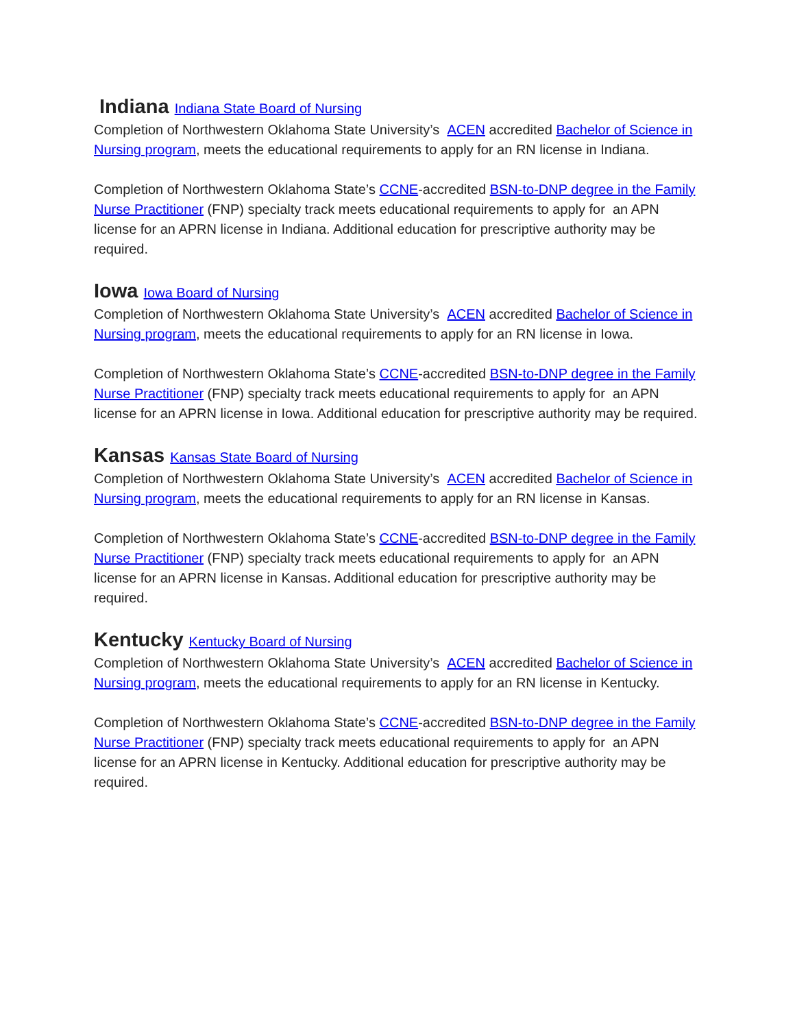Indiana Indiana State Board of Nursing
Completion of Northwestern Oklahoma State University’s ACEN accredited Bachelor of Science in Nursing program, meets the educational requirements to apply for an RN license in Indiana.
Completion of Northwestern Oklahoma State’s CCNE-accredited BSN-to-DNP degree in the Family Nurse Practitioner (FNP) specialty track meets educational requirements to apply for an APN license for an APRN license in Indiana. Additional education for prescriptive authority may be required.
Iowa Iowa Board of Nursing
Completion of Northwestern Oklahoma State University’s ACEN accredited Bachelor of Science in Nursing program, meets the educational requirements to apply for an RN license in Iowa.
Completion of Northwestern Oklahoma State’s CCNE-accredited BSN-to-DNP degree in the Family Nurse Practitioner (FNP) specialty track meets educational requirements to apply for an APN license for an APRN license in Iowa. Additional education for prescriptive authority may be required.
Kansas Kansas State Board of Nursing
Completion of Northwestern Oklahoma State University’s ACEN accredited Bachelor of Science in Nursing program, meets the educational requirements to apply for an RN license in Kansas.
Completion of Northwestern Oklahoma State’s CCNE-accredited BSN-to-DNP degree in the Family Nurse Practitioner (FNP) specialty track meets educational requirements to apply for an APN license for an APRN license in Kansas. Additional education for prescriptive authority may be required.
Kentucky Kentucky Board of Nursing
Completion of Northwestern Oklahoma State University’s ACEN accredited Bachelor of Science in Nursing program, meets the educational requirements to apply for an RN license in Kentucky.
Completion of Northwestern Oklahoma State’s CCNE-accredited BSN-to-DNP degree in the Family Nurse Practitioner (FNP) specialty track meets educational requirements to apply for an APN license for an APRN license in Kentucky. Additional education for prescriptive authority may be required.